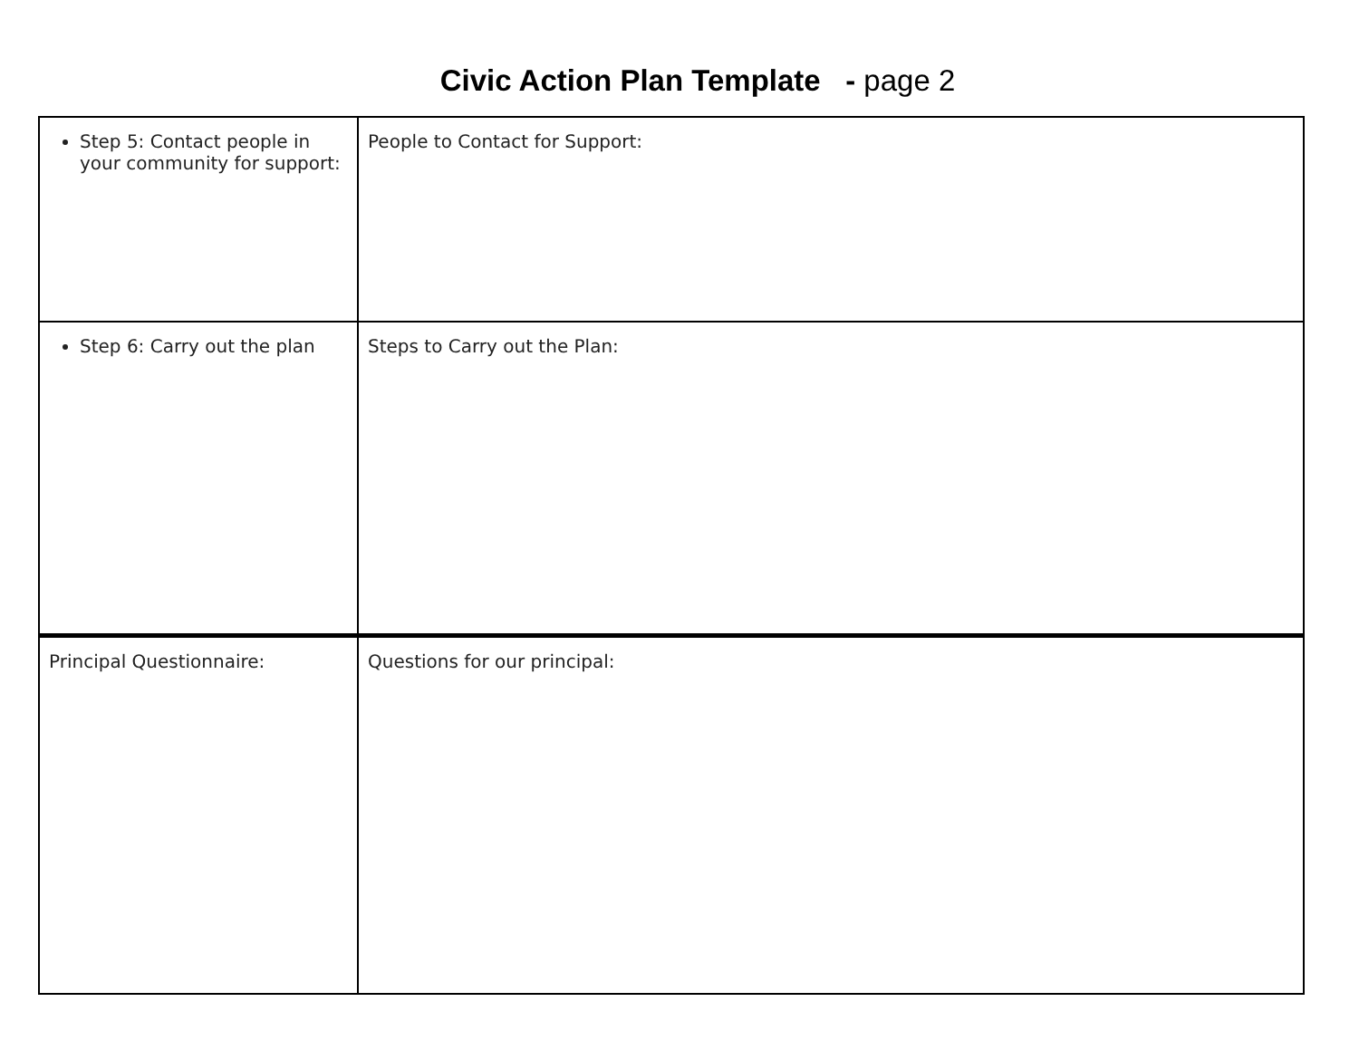Civic Action Plan Template - page 2
| Step 5: Contact people in your community for support: | People to Contact for Support: |
| Step 6: Carry out the plan | Steps to Carry out the Plan: |
| Principal Questionnaire: | Questions for our principal: |